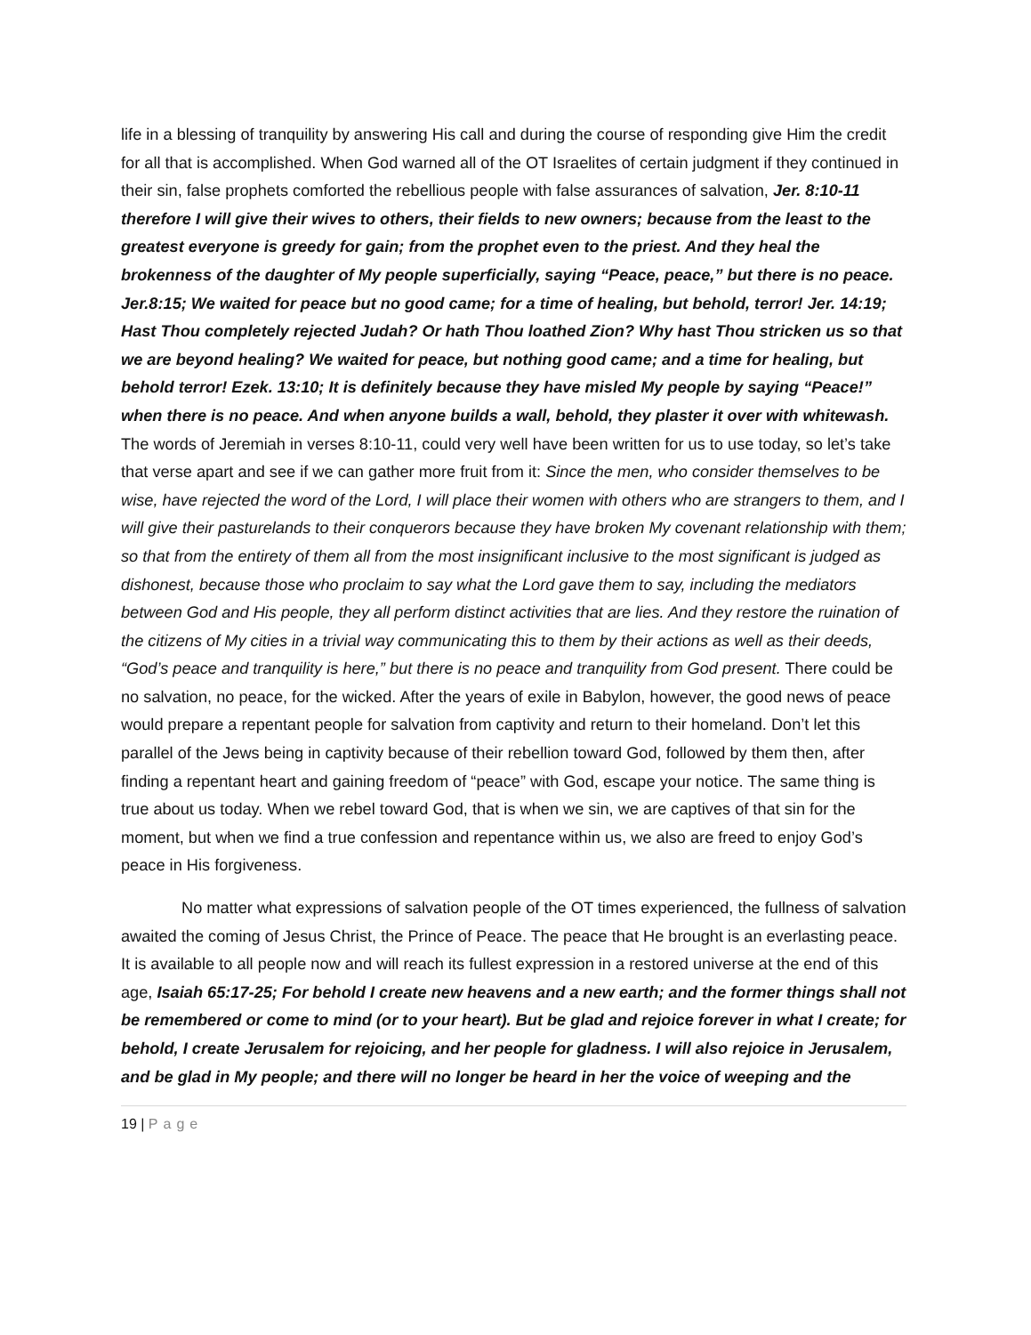life in a blessing of tranquility by answering His call and during the course of responding give Him the credit for all that is accomplished. When God warned all of the OT Israelites of certain judgment if they continued in their sin, false prophets comforted the rebellious people with false assurances of salvation, Jer. 8:10-11 therefore I will give their wives to others, their fields to new owners; because from the least to the greatest everyone is greedy for gain; from the prophet even to the priest. And they heal the brokenness of the daughter of My people superficially, saying “Peace, peace,” but there is no peace. Jer.8:15; We waited for peace but no good came; for a time of healing, but behold, terror! Jer. 14:19; Hast Thou completely rejected Judah? Or hath Thou loathed Zion? Why hast Thou stricken us so that we are beyond healing? We waited for peace, but nothing good came; and a time for healing, but behold terror! Ezek. 13:10; It is definitely because they have misled My people by saying “Peace!” when there is no peace. And when anyone builds a wall, behold, they plaster it over with whitewash. The words of Jeremiah in verses 8:10-11, could very well have been written for us to use today, so let’s take that verse apart and see if we can gather more fruit from it: Since the men, who consider themselves to be wise, have rejected the word of the Lord, I will place their women with others who are strangers to them, and I will give their pasturelands to their conquerors because they have broken My covenant relationship with them; so that from the entirety of them all from the most insignificant inclusive to the most significant is judged as dishonest, because those who proclaim to say what the Lord gave them to say, including the mediators between God and His people, they all perform distinct activities that are lies. And they restore the ruination of the citizens of My cities in a trivial way communicating this to them by their actions as well as their deeds, “God’s peace and tranquility is here,” but there is no peace and tranquility from God present. There could be no salvation, no peace, for the wicked. After the years of exile in Babylon, however, the good news of peace would prepare a repentant people for salvation from captivity and return to their homeland. Don’t let this parallel of the Jews being in captivity because of their rebellion toward God, followed by them then, after finding a repentant heart and gaining freedom of “peace” with God, escape your notice. The same thing is true about us today. When we rebel toward God, that is when we sin, we are captives of that sin for the moment, but when we find a true confession and repentance within us, we also are freed to enjoy God’s peace in His forgiveness.
No matter what expressions of salvation people of the OT times experienced, the fullness of salvation awaited the coming of Jesus Christ, the Prince of Peace. The peace that He brought is an everlasting peace. It is available to all people now and will reach its fullest expression in a restored universe at the end of this age, Isaiah 65:17-25; For behold I create new heavens and a new earth; and the former things shall not be remembered or come to mind (or to your heart). But be glad and rejoice forever in what I create; for behold, I create Jerusalem for rejoicing, and her people for gladness. I will also rejoice in Jerusalem, and be glad in My people; and there will no longer be heard in her the voice of weeping and the
19 | Page